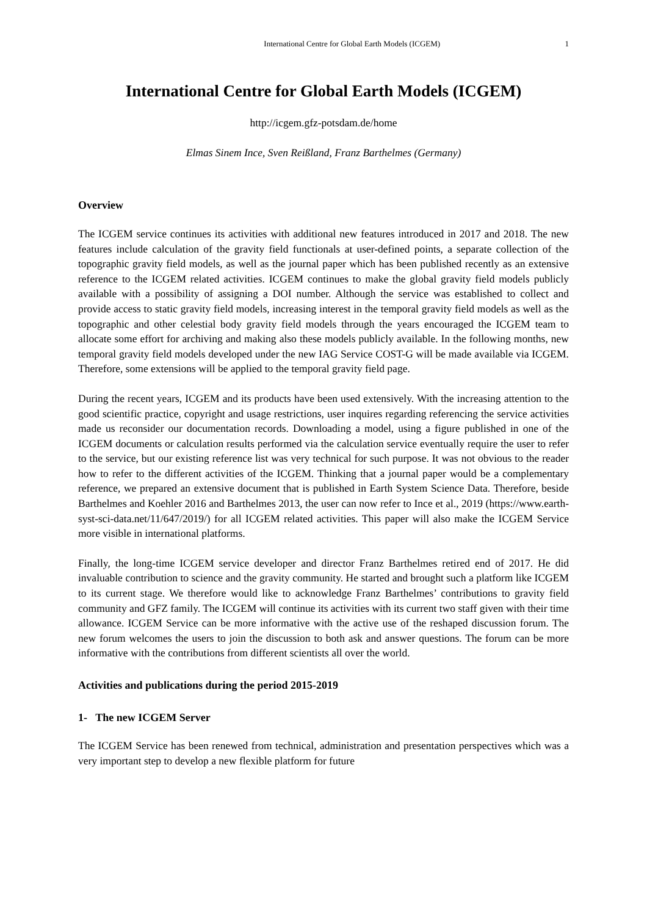International Centre for Global Earth Models (ICGEM) 1
International Centre for Global Earth Models (ICGEM)
http://icgem.gfz-potsdam.de/home
Elmas Sinem Ince, Sven Reißland, Franz Barthelmes (Germany)
Overview
The ICGEM service continues its activities with additional new features introduced in 2017 and 2018. The new features include calculation of the gravity field functionals at user-defined points, a separate collection of the topographic gravity field models, as well as the journal paper which has been published recently as an extensive reference to the ICGEM related activities. ICGEM continues to make the global gravity field models publicly available with a possibility of assigning a DOI number. Although the service was established to collect and provide access to static gravity field models, increasing interest in the temporal gravity field models as well as the topographic and other celestial body gravity field models through the years encouraged the ICGEM team to allocate some effort for archiving and making also these models publicly available. In the following months, new temporal gravity field models developed under the new IAG Service COST-G will be made available via ICGEM. Therefore, some extensions will be applied to the temporal gravity field page.
During the recent years, ICGEM and its products have been used extensively. With the increasing attention to the good scientific practice, copyright and usage restrictions, user inquires regarding referencing the service activities made us reconsider our documentation records. Downloading a model, using a figure published in one of the ICGEM documents or calculation results performed via the calculation service eventually require the user to refer to the service, but our existing reference list was very technical for such purpose. It was not obvious to the reader how to refer to the different activities of the ICGEM. Thinking that a journal paper would be a complementary reference, we prepared an extensive document that is published in Earth System Science Data. Therefore, beside Barthelmes and Koehler 2016 and Barthelmes 2013, the user can now refer to Ince et al., 2019 (https://www.earth-syst-sci-data.net/11/647/2019/) for all ICGEM related activities. This paper will also make the ICGEM Service more visible in international platforms.
Finally, the long-time ICGEM service developer and director Franz Barthelmes retired end of 2017. He did invaluable contribution to science and the gravity community. He started and brought such a platform like ICGEM to its current stage. We therefore would like to acknowledge Franz Barthelmes’ contributions to gravity field community and GFZ family. The ICGEM will continue its activities with its current two staff given with their time allowance. ICGEM Service can be more informative with the active use of the reshaped discussion forum. The new forum welcomes the users to join the discussion to both ask and answer questions. The forum can be more informative with the contributions from different scientists all over the world.
Activities and publications during the period 2015-2019
1- The new ICGEM Server
The ICGEM Service has been renewed from technical, administration and presentation perspectives which was a very important step to develop a new flexible platform for future